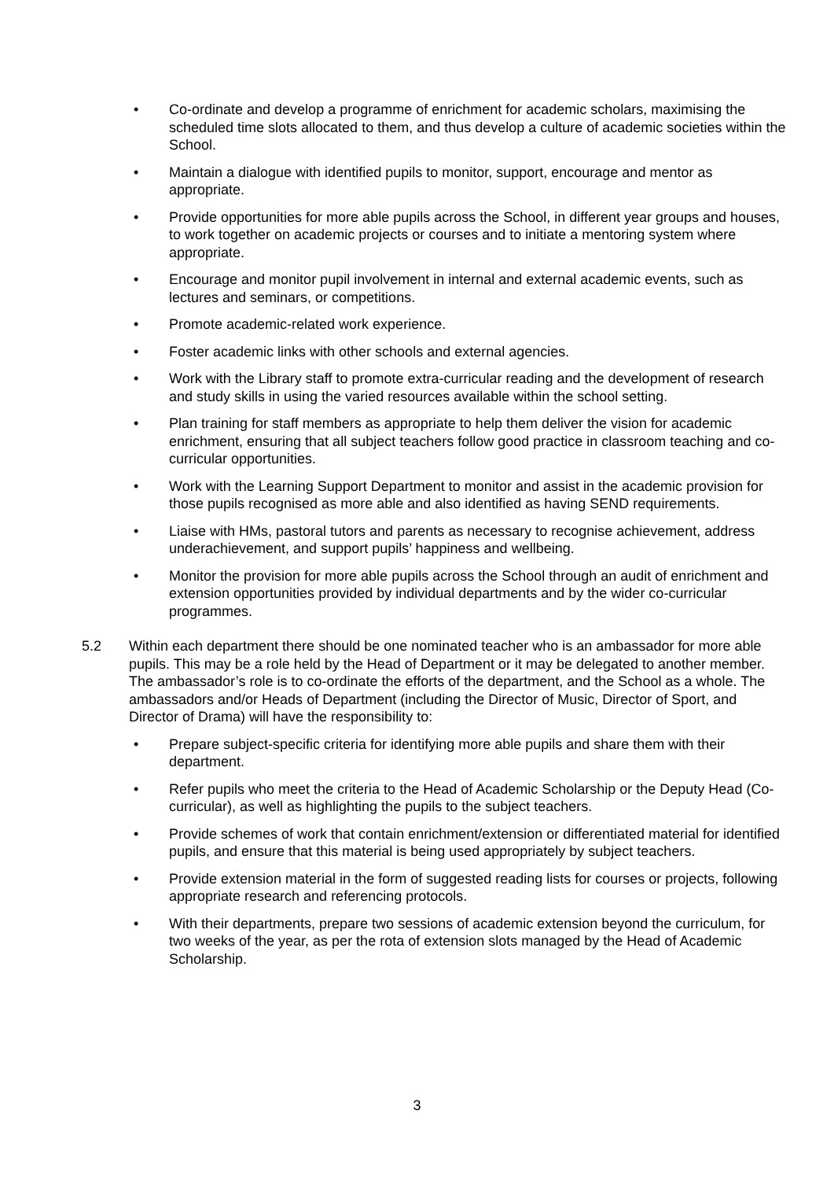• Co-ordinate and develop a programme of enrichment for academic scholars, maximising the scheduled time slots allocated to them, and thus develop a culture of academic societies within the School.
• Maintain a dialogue with identified pupils to monitor, support, encourage and mentor as appropriate.
• Provide opportunities for more able pupils across the School, in different year groups and houses, to work together on academic projects or courses and to initiate a mentoring system where appropriate.
• Encourage and monitor pupil involvement in internal and external academic events, such as lectures and seminars, or competitions.
• Promote academic-related work experience.
• Foster academic links with other schools and external agencies.
• Work with the Library staff to promote extra-curricular reading and the development of research and study skills in using the varied resources available within the school setting.
• Plan training for staff members as appropriate to help them deliver the vision for academic enrichment, ensuring that all subject teachers follow good practice in classroom teaching and co-curricular opportunities.
• Work with the Learning Support Department to monitor and assist in the academic provision for those pupils recognised as more able and also identified as having SEND requirements.
• Liaise with HMs, pastoral tutors and parents as necessary to recognise achievement, address underachievement, and support pupils’ happiness and wellbeing.
• Monitor the provision for more able pupils across the School through an audit of enrichment and extension opportunities provided by individual departments and by the wider co-curricular programmes.
5.2 Within each department there should be one nominated teacher who is an ambassador for more able pupils. This may be a role held by the Head of Department or it may be delegated to another member. The ambassador’s role is to co-ordinate the efforts of the department, and the School as a whole. The ambassadors and/or Heads of Department (including the Director of Music, Director of Sport, and Director of Drama) will have the responsibility to:
• Prepare subject-specific criteria for identifying more able pupils and share them with their department.
• Refer pupils who meet the criteria to the Head of Academic Scholarship or the Deputy Head (Co-curricular), as well as highlighting the pupils to the subject teachers.
• Provide schemes of work that contain enrichment/extension or differentiated material for identified pupils, and ensure that this material is being used appropriately by subject teachers.
• Provide extension material in the form of suggested reading lists for courses or projects, following appropriate research and referencing protocols.
• With their departments, prepare two sessions of academic extension beyond the curriculum, for two weeks of the year, as per the rota of extension slots managed by the Head of Academic Scholarship.
3